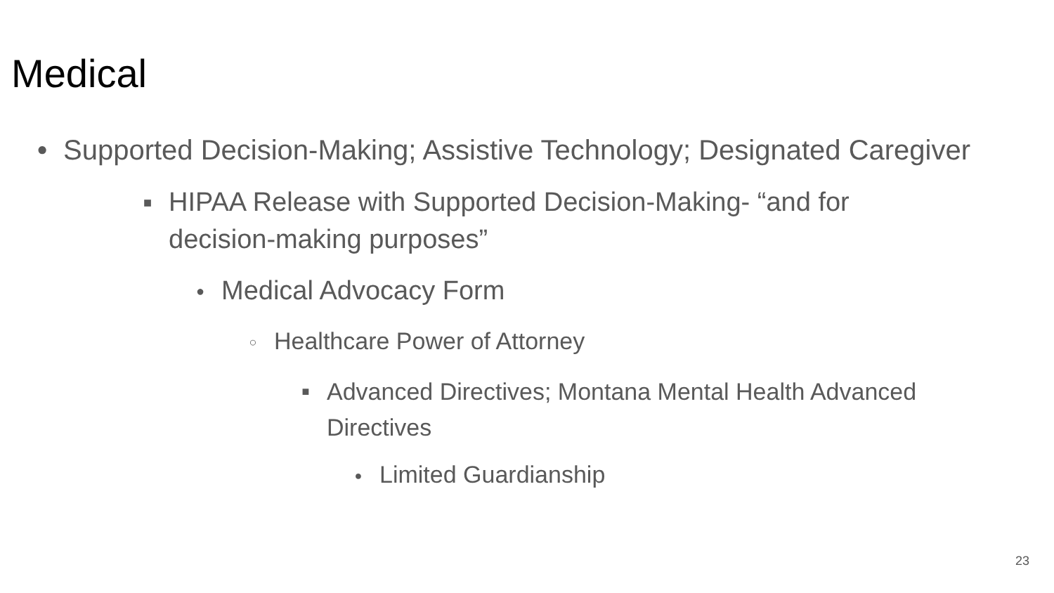Medical
● Supported Decision-Making; Assistive Technology; Designated Caregiver
■ HIPAA Release with Supported Decision-Making- “and for decision-making purposes”
● Medical Advocacy Form
○ Healthcare Power of Attorney
■ Advanced Directives; Montana Mental Health Advanced Directives
● Limited Guardianship
23